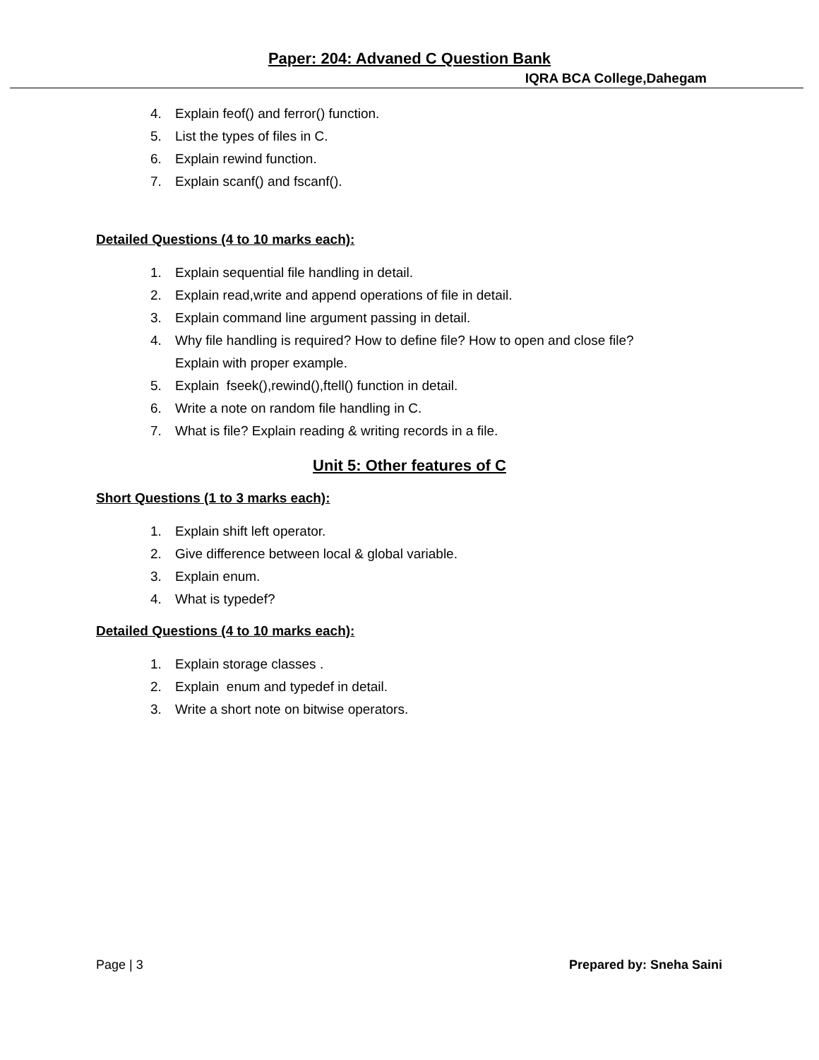Paper: 204: Advaned C Question Bank
IQRA BCA College,Dahegam
4. Explain feof() and ferror() function.
5. List the types of files in C.
6. Explain rewind function.
7. Explain scanf() and fscanf().
Detailed Questions (4 to 10 marks each):
1. Explain sequential file handling in detail.
2. Explain read,write and append operations of file in detail.
3. Explain command line argument passing in detail.
4. Why file handling is required? How to define file? How to open and close file?
Explain with proper example.
5. Explain fseek(),rewind(),ftell() function in detail.
6. Write a note on random file handling in C.
7. What is file? Explain reading & writing records in a file.
Unit 5: Other features of C
Short Questions (1 to 3 marks each):
1. Explain shift left operator.
2. Give difference between local & global variable.
3. Explain enum.
4. What is typedef?
Detailed Questions (4 to 10 marks each):
1. Explain storage classes .
2. Explain enum and typedef in detail.
3. Write a short note on bitwise operators.
Page | 3 Prepared by: Sneha Saini